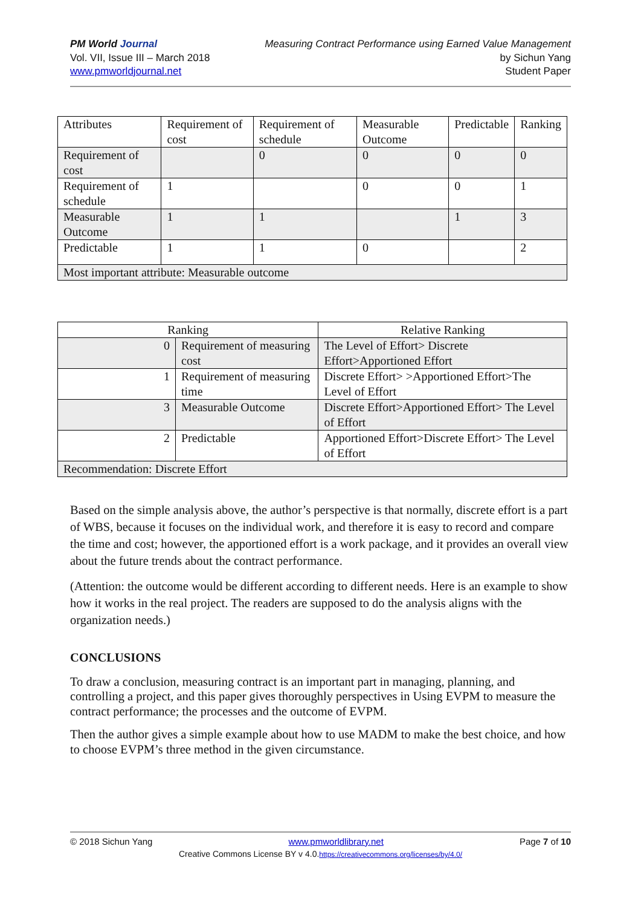PM World Journal
Vol. VII, Issue III – March 2018
www.pmworldjournal.net
Measuring Contract Performance using Earned Value Management
by Sichun Yang
Student Paper
| Attributes | Requirement of cost | Requirement of schedule | Measurable Outcome | Predictable | Ranking |
| Requirement of cost | | 0 | 0 | 0 | 0 |
| Requirement of schedule | 1 | | 0 | 0 | 1 |
| Measurable Outcome | 1 | 1 | | 1 | 3 |
| Predictable | 1 | 1 | 0 | | 2 |
| Most important attribute: Measurable outcome | | | | | |
| Ranking | | Relative Ranking |
| 0 | Requirement of measuring cost | The Level of Effort> Discrete Effort>Apportioned Effort |
| 1 | Requirement of measuring time | Discrete Effort> >Apportioned Effort>The Level of Effort |
| 3 | Measurable Outcome | Discrete Effort>Apportioned Effort> The Level of Effort |
| 2 | Predictable | Apportioned Effort>Discrete Effort> The Level of Effort |
| Recommendation: Discrete Effort | | |
Based on the simple analysis above, the author’s perspective is that normally, discrete effort is a part of WBS, because it focuses on the individual work, and therefore it is easy to record and compare the time and cost; however, the apportioned effort is a work package, and it provides an overall view about the future trends about the contract performance.
(Attention: the outcome would be different according to different needs. Here is an example to show how it works in the real project. The readers are supposed to do the analysis aligns with the organization needs.)
CONCLUSIONS
To draw a conclusion, measuring contract is an important part in managing, planning, and controlling a project, and this paper gives thoroughly perspectives in Using EVPM to measure the contract performance; the processes and the outcome of EVPM.
Then the author gives a simple example about how to use MADM to make the best choice, and how to choose EVPM’s three method in the given circumstance.
© 2018 Sichun Yang www.pmworldlibrary.net Page 7 of 10
Creative Commons License BY v 4.0.https://creativecommons.org/licenses/by/4.0/